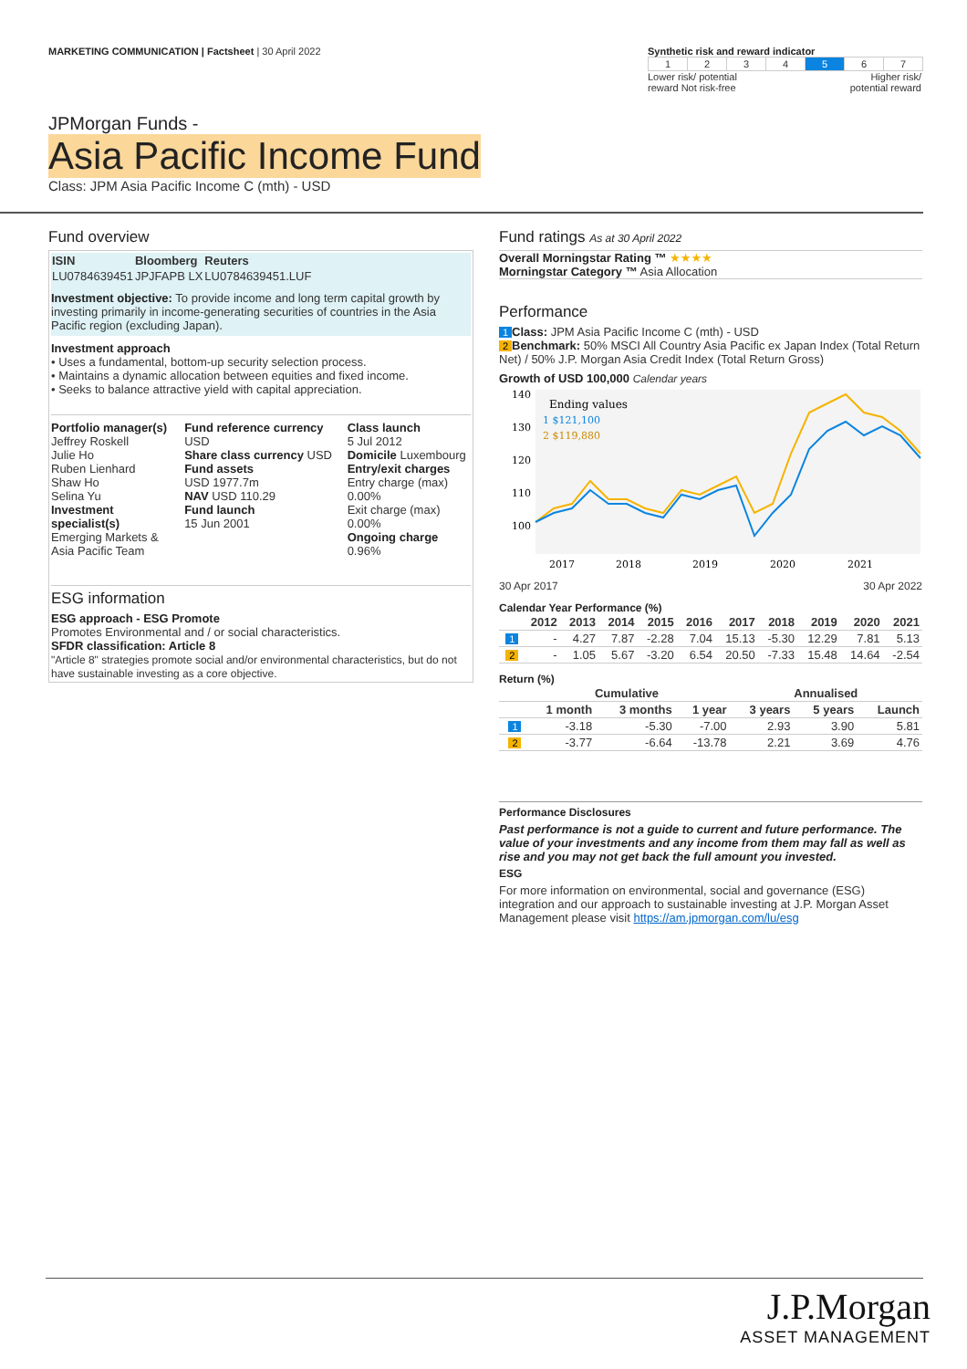MARKETING COMMUNICATION | Factsheet | 30 April 2022
Synthetic risk and reward indicator
| 1 | 2 | 3 | 4 | 5 | 6 | 7 |
Lower risk/ potential
reward Not risk-free Higher risk/
potential reward
JPMorgan Funds -
Asia Pacific Income Fund
Class: JPM Asia Pacific Income C (mth) - USD
Fund overview
| ISIN | Bloomberg | Reuters |
| --- | --- | --- |
| LU0784639451 | JPJFAPB LX | LU0784639451.LUF |
Investment objective: To provide income and long term capital growth by investing primarily in income-generating securities of countries in the Asia Pacific region (excluding Japan).
Investment approach
• Uses a fundamental, bottom-up security selection process.
• Maintains a dynamic allocation between equities and fixed income.
• Seeks to balance attractive yield with capital appreciation.
Portfolio manager(s)
Jeffrey Roskell
Julie Ho
Ruben Lienhard
Shaw Ho
Selina Yu
Investment specialist(s)
Emerging Markets &
Asia Pacific Team
Fund reference currency USD
Share class currency USD
Fund assets
USD 1977.7m
NAV USD 110.29
Fund launch
15 Jun 2001
Class launch
5 Jul 2012
Domicile Luxembourg
Entry/exit charges
Entry charge (max) 0.00%
Exit charge (max) 0.00%
Ongoing charge 0.96%
ESG information
ESG approach - ESG Promote
Promotes Environmental and / or social characteristics.
SFDR classification: Article 8
"Article 8" strategies promote social and/or environmental characteristics, but do not have sustainable investing as a core objective.
Fund ratings As at 30 April 2022
Overall Morningstar Rating ™ ★★★★
Morningstar Category ™ Asia Allocation
Performance
1 Class: JPM Asia Pacific Income C (mth) - USD
2 Benchmark: 50% MSCI All Country Asia Pacific ex Japan Index (Total Return Net) / 50% J.P. Morgan Asia Credit Index (Total Return Gross)
Growth of USD 100,000 Calendar years
140
130
120
110
100
Ending values
1 $121,100
2 $119,880
2017
2018
2019
2020
2021
30 Apr 2017 30 Apr 2022
Calendar Year Performance (%)
| | 2012 | 2013 | 2014 | 2015 | 2016 | 2017 | 2018 | 2019 | 2020 | 2021 |
| --- | --- | --- | --- | --- | --- | --- | --- | --- | --- | --- |
| 1 | - | 4.27 | 7.87 | -2.28 | 7.04 | 15.13 | -5.30 | 12.29 | 7.81 | 5.13 |
| 2 | - | 1.05 | 5.67 | -3.20 | 6.54 | 20.50 | -7.33 | 15.48 | 14.64 | -2.54 |
Return (%)
| | Cumulative | | | Annualised | | |
| --- | --- | --- | --- | --- | --- | --- |
| | 1 month | 3 months | 1 year | 3 years | 5 years | Launch |
| 1 | -3.18 | -5.30 | -7.00 | 2.93 | 3.90 | 5.81 |
| 2 | -3.77 | -6.64 | -13.78 | 2.21 | 3.69 | 4.76 |
Performance Disclosures
Past performance is not a guide to current and future performance. The value of your investments and any income from them may fall as well as rise and you may not get back the full amount you invested.
ESG
For more information on environmental, social and governance (ESG) integration and our approach to sustainable investing at J.P. Morgan Asset Management please visit https://am.jpmorgan.com/lu/esg
J.P.Morgan
ASSET MANAGEMENT